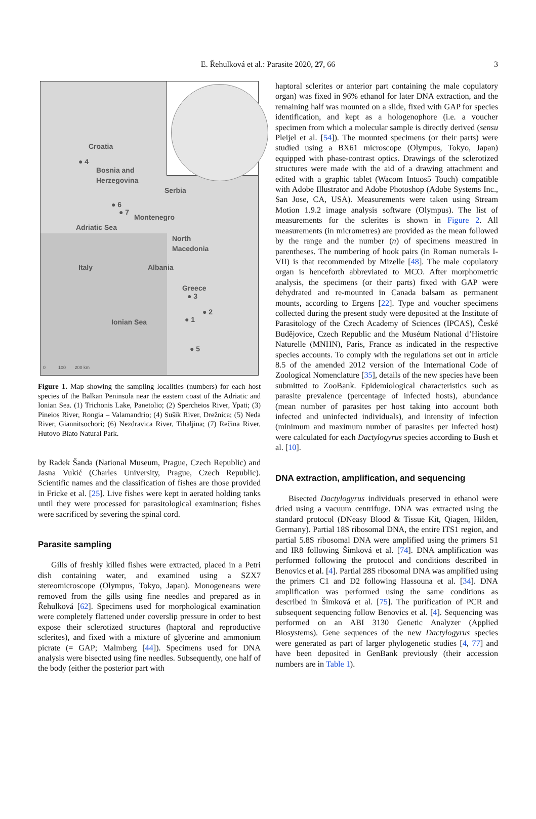E. Řehulková et al.: Parasite 2020, 27, 66 3
Croatia
● 4
Bosnia and
Herzegovina
Serbia
● 6
● 7
Montenegro
Adriatic Sea
North
Macedonia
Italy Albania
Greece
● 3
● 2
● 1
Ionian Sea
● 5
0 100 200 km
Figure 1. Map showing the sampling localities (numbers) for each host species of the Balkan Peninsula near the eastern coast of the Adriatic and Ionian Sea. (1) Trichonis Lake, Panetolio; (2) Spercheios River, Ypati; (3) Pineios River, Rongia – Valamandrio; (4) Sušik River, Drežnica; (5) Neda River, Giannitsochori; (6) Nezdravica River, Tihaljina; (7) Rečina River, Hutovo Blato Natural Park.
by Radek Šanda (National Museum, Prague, Czech Republic) and Jasna Vukić (Charles University, Prague, Czech Republic). Scientific names and the classification of fishes are those provided in Fricke et al. [25]. Live fishes were kept in aerated holding tanks until they were processed for parasitological examination; fishes were sacrificed by severing the spinal cord.
Parasite sampling
Gills of freshly killed fishes were extracted, placed in a Petri dish containing water, and examined using a SZX7 stereomicroscope (Olympus, Tokyo, Japan). Monogeneans were removed from the gills using fine needles and prepared as in Řehulková [62]. Specimens used for morphological examination were completely flattened under coverslip pressure in order to best expose their sclerotized structures (haptoral and reproductive sclerites), and fixed with a mixture of glycerine and ammonium picrate (= GAP; Malmberg [44]). Specimens used for DNA analysis were bisected using fine needles. Subsequently, one half of the body (either the posterior part with
haptoral sclerites or anterior part containing the male copulatory organ) was fixed in 96% ethanol for later DNA extraction, and the remaining half was mounted on a slide, fixed with GAP for species identification, and kept as a hologenophore (i.e. a voucher specimen from which a molecular sample is directly derived (sensu Pleijel et al. [54]). The mounted specimens (or their parts) were studied using a BX61 microscope (Olympus, Tokyo, Japan) equipped with phase-contrast optics. Drawings of the sclerotized structures were made with the aid of a drawing attachment and edited with a graphic tablet (Wacom Intuos5 Touch) compatible with Adobe Illustrator and Adobe Photoshop (Adobe Systems Inc., San Jose, CA, USA). Measurements were taken using Stream Motion 1.9.2 image analysis software (Olympus). The list of measurements for the sclerites is shown in Figure 2. All measurements (in micrometres) are provided as the mean followed by the range and the number (n) of specimens measured in parentheses. The numbering of hook pairs (in Roman numerals I-VII) is that recommended by Mizelle [48]. The male copulatory organ is henceforth abbreviated to MCO. After morphometric analysis, the specimens (or their parts) fixed with GAP were dehydrated and re-mounted in Canada balsam as permanent mounts, according to Ergens [22]. Type and voucher specimens collected during the present study were deposited at the Institute of Parasitology of the Czech Academy of Sciences (IPCAS), České Budějovice, Czech Republic and the Muséum National d’Histoire Naturelle (MNHN), Paris, France as indicated in the respective species accounts. To comply with the regulations set out in article 8.5 of the amended 2012 version of the International Code of Zoological Nomenclature [35], details of the new species have been submitted to ZooBank. Epidemiological characteristics such as parasite prevalence (percentage of infected hosts), abundance (mean number of parasites per host taking into account both infected and uninfected individuals), and intensity of infection (minimum and maximum number of parasites per infected host) were calculated for each Dactylogyrus species according to Bush et al. [10].
DNA extraction, amplification, and sequencing
Bisected Dactylogyrus individuals preserved in ethanol were dried using a vacuum centrifuge. DNA was extracted using the standard protocol (DNeasy Blood & Tissue Kit, Qiagen, Hilden, Germany). Partial 18S ribosomal DNA, the entire ITS1 region, and partial 5.8S ribosomal DNA were amplified using the primers S1 and IR8 following Šimková et al. [74]. DNA amplification was performed following the protocol and conditions described in Benovics et al. [4]. Partial 28S ribosomal DNA was amplified using the primers C1 and D2 following Hassouna et al. [34]. DNA amplification was performed using the same conditions as described in Šimková et al. [75]. The purification of PCR and subsequent sequencing follow Benovics et al. [4]. Sequencing was performed on an ABI 3130 Genetic Analyzer (Applied Biosystems). Gene sequences of the new Dactylogyrus species were generated as part of larger phylogenetic studies [4, 77] and have been deposited in GenBank previously (their accession numbers are in Table 1).